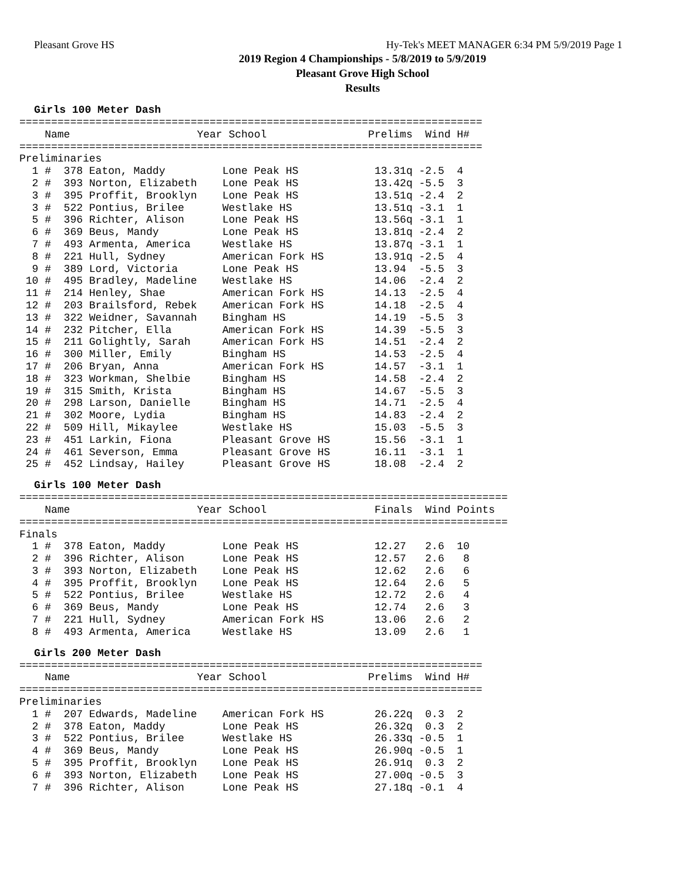Pleasant Grove HS Hy-Tek's MEET MANAGER 6:34 PM 5/9/2019 Page 1
2019 Region 4 Championships - 5/8/2019 to 5/9/2019
Pleasant Grove High School
Results
Girls 100 Meter Dash
=========================================================================
    Name                    Year School                Prelims  Wind H#
=========================================================================
Preliminaries
  1 #  378 Eaton, Maddy         Lone Peak HS            13.31q -2.5  4
  2 #  393 Norton, Elizabeth    Lone Peak HS            13.42q -5.5  3
  3 #  395 Proffit, Brooklyn    Lone Peak HS            13.51q -2.4  2
  3 #  522 Pontius, Brilee      Westlake HS             13.51q -3.1  1
  5 #  396 Richter, Alison      Lone Peak HS            13.56q -3.1  1
  6 #  369 Beus, Mandy          Lone Peak HS            13.81q -2.4  2
  7 #  493 Armenta, America     Westlake HS             13.87q -3.1  1
  8 #  221 Hull, Sydney         American Fork HS        13.91q -2.5  4
  9 #  389 Lord, Victoria       Lone Peak HS            13.94  -5.5  3
 10 #  495 Bradley, Madeline    Westlake HS             14.06  -2.4  2
 11 #  214 Henley, Shae         American Fork HS        14.13  -2.5  4
 12 #  203 Brailsford, Rebek    American Fork HS        14.18  -2.5  4
 13 #  322 Weidner, Savannah    Bingham HS              14.19  -5.5  3
 14 #  232 Pitcher, Ella        American Fork HS        14.39  -5.5  3
 15 #  211 Golightly, Sarah     American Fork HS        14.51  -2.4  2
 16 #  300 Miller, Emily        Bingham HS              14.53  -2.5  4
 17 #  206 Bryan, Anna          American Fork HS        14.57  -3.1  1
 18 #  323 Workman, Shelbie     Bingham HS              14.58  -2.4  2
 19 #  315 Smith, Krista        Bingham HS              14.67  -5.5  3
 20 #  298 Larson, Danielle     Bingham HS              14.71  -2.5  4
 21 #  302 Moore, Lydia         Bingham HS              14.83  -2.4  2
 22 #  509 Hill, Mikaylee       Westlake HS             15.03  -5.5  3
 23 #  451 Larkin, Fiona        Pleasant Grove HS       15.56  -3.1  1
 24 #  461 Severson, Emma       Pleasant Grove HS       16.11  -3.1  1
 25 #  452 Lindsay, Hailey      Pleasant Grove HS       18.08  -2.4  2
Girls 100 Meter Dash
=============================================================================
    Name                    Year School                 Finals  Wind Points
=============================================================================
Finals
  1 #  378 Eaton, Maddy         Lone Peak HS            12.27   2.6  10
  2 #  396 Richter, Alison      Lone Peak HS            12.57   2.6   8
  3 #  393 Norton, Elizabeth    Lone Peak HS            12.62   2.6   6
  4 #  395 Proffit, Brooklyn    Lone Peak HS            12.64   2.6   5
  5 #  522 Pontius, Brilee      Westlake HS             12.72   2.6   4
  6 #  369 Beus, Mandy          Lone Peak HS            12.74   2.6   3
  7 #  221 Hull, Sydney         American Fork HS        13.06   2.6   2
  8 #  493 Armenta, America     Westlake HS             13.09   2.6   1
Girls 200 Meter Dash
=========================================================================
    Name                    Year School                Prelims  Wind H#
=========================================================================
Preliminaries
  1 #  207 Edwards, Madeline    American Fork HS        26.22q  0.3  2
  2 #  378 Eaton, Maddy         Lone Peak HS            26.32q  0.3  2
  3 #  522 Pontius, Brilee      Westlake HS             26.33q -0.5  1
  4 #  369 Beus, Mandy          Lone Peak HS            26.90q -0.5  1
  5 #  395 Proffit, Brooklyn    Lone Peak HS            26.91q  0.3  2
  6 #  393 Norton, Elizabeth    Lone Peak HS            27.00q -0.5  3
  7 #  396 Richter, Alison      Lone Peak HS            27.18q -0.1  4